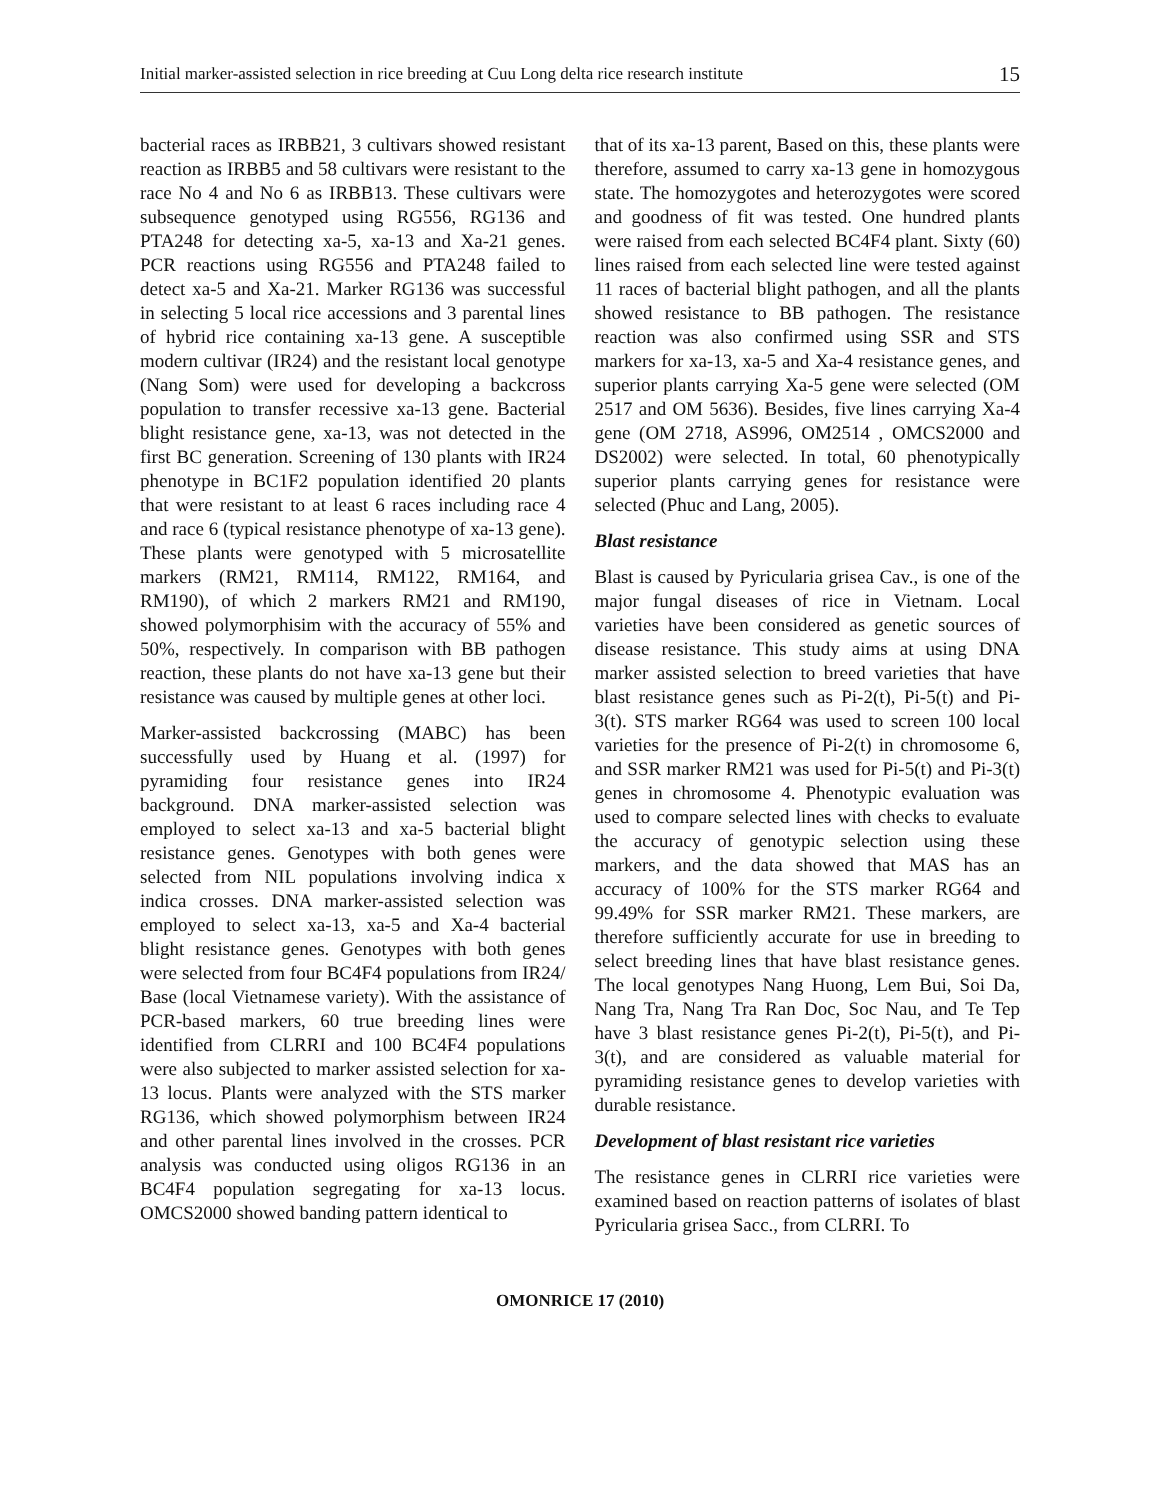Initial marker-assisted selection in rice breeding at Cuu Long delta rice research institute 15
bacterial races as IRBB21, 3 cultivars showed resistant reaction as IRBB5 and 58 cultivars were resistant to the race No 4 and No 6 as IRBB13. These cultivars were subsequence genotyped using RG556, RG136 and PTA248 for detecting xa-5, xa-13 and Xa-21 genes. PCR reactions using RG556 and PTA248 failed to detect xa-5 and Xa-21. Marker RG136 was successful in selecting 5 local rice accessions and 3 parental lines of hybrid rice containing xa-13 gene. A susceptible modern cultivar (IR24) and the resistant local genotype (Nang Som) were used for developing a backcross population to transfer recessive xa-13 gene. Bacterial blight resistance gene, xa-13, was not detected in the first BC generation. Screening of 130 plants with IR24 phenotype in BC1F2 population identified 20 plants that were resistant to at least 6 races including race 4 and race 6 (typical resistance phenotype of xa-13 gene). These plants were genotyped with 5 microsatellite markers (RM21, RM114, RM122, RM164, and RM190), of which 2 markers RM21 and RM190, showed polymorphisim with the accuracy of 55% and 50%, respectively. In comparison with BB pathogen reaction, these plants do not have xa-13 gene but their resistance was caused by multiple genes at other loci.
Marker-assisted backcrossing (MABC) has been successfully used by Huang et al. (1997) for pyramiding four resistance genes into IR24 background. DNA marker-assisted selection was employed to select xa-13 and xa-5 bacterial blight resistance genes. Genotypes with both genes were selected from NIL populations involving indica x indica crosses. DNA marker-assisted selection was employed to select xa-13, xa-5 and Xa-4 bacterial blight resistance genes. Genotypes with both genes were selected from four BC4F4 populations from IR24/ Base (local Vietnamese variety). With the assistance of PCR-based markers, 60 true breeding lines were identified from CLRRI and 100 BC4F4 populations were also subjected to marker assisted selection for xa-13 locus. Plants were analyzed with the STS marker RG136, which showed polymorphism between IR24 and other parental lines involved in the crosses. PCR analysis was conducted using oligos RG136 in an BC4F4 population segregating for xa-13 locus. OMCS2000 showed banding pattern identical to
that of its xa-13 parent, Based on this, these plants were therefore, assumed to carry xa-13 gene in homozygous state. The homozygotes and heterozygotes were scored and goodness of fit was tested. One hundred plants were raised from each selected BC4F4 plant. Sixty (60) lines raised from each selected line were tested against 11 races of bacterial blight pathogen, and all the plants showed resistance to BB pathogen. The resistance reaction was also confirmed using SSR and STS markers for xa-13, xa-5 and Xa-4 resistance genes, and superior plants carrying Xa-5 gene were selected (OM 2517 and OM 5636). Besides, five lines carrying Xa-4 gene (OM 2718, AS996, OM2514 , OMCS2000 and DS2002) were selected. In total, 60 phenotypically superior plants carrying genes for resistance were selected (Phuc and Lang, 2005).
Blast resistance
Blast is caused by Pyricularia grisea Cav., is one of the major fungal diseases of rice in Vietnam. Local varieties have been considered as genetic sources of disease resistance. This study aims at using DNA marker assisted selection to breed varieties that have blast resistance genes such as Pi-2(t), Pi-5(t) and Pi-3(t). STS marker RG64 was used to screen 100 local varieties for the presence of Pi-2(t) in chromosome 6, and SSR marker RM21 was used for Pi-5(t) and Pi-3(t) genes in chromosome 4. Phenotypic evaluation was used to compare selected lines with checks to evaluate the accuracy of genotypic selection using these markers, and the data showed that MAS has an accuracy of 100% for the STS marker RG64 and 99.49% for SSR marker RM21. These markers, are therefore sufficiently accurate for use in breeding to select breeding lines that have blast resistance genes. The local genotypes Nang Huong, Lem Bui, Soi Da, Nang Tra, Nang Tra Ran Doc, Soc Nau, and Te Tep have 3 blast resistance genes Pi-2(t), Pi-5(t), and Pi-3(t), and are considered as valuable material for pyramiding resistance genes to develop varieties with durable resistance.
Development of blast resistant rice varieties
The resistance genes in CLRRI rice varieties were examined based on reaction patterns of isolates of blast Pyricularia grisea Sacc., from CLRRI. To
OMONRICE 17 (2010)